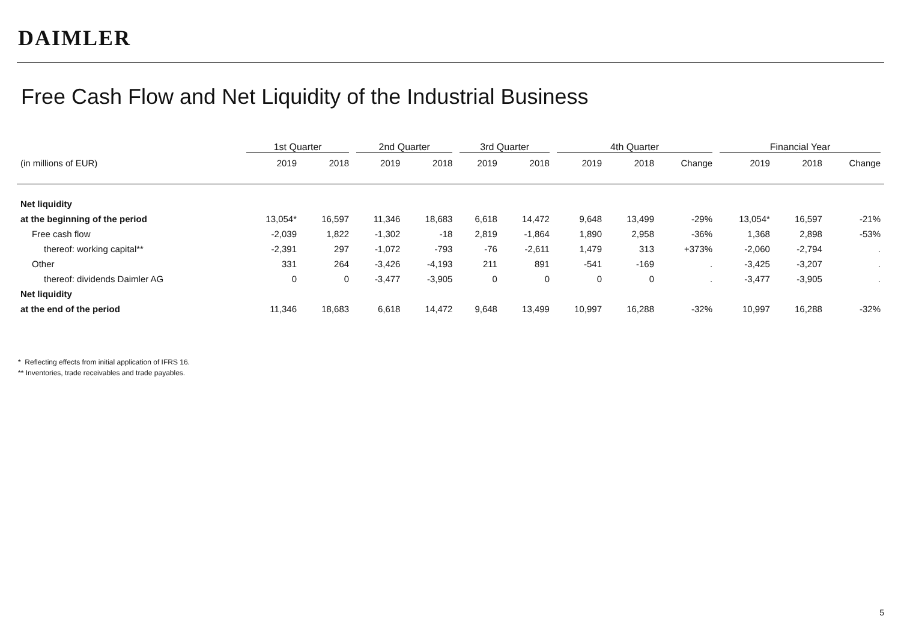DAIMLER
Free Cash Flow and Net Liquidity of the Industrial Business
| | 1st Quarter | | 2nd Quarter | | 3rd Quarter | | 4th Quarter | | | Financial Year | | |
| --- | --- | --- | --- | --- | --- | --- | --- | --- | --- | --- | --- | --- |
| (in millions of EUR) | 2019 | 2018 | 2019 | 2018 | 2019 | 2018 | 2019 | 2018 | Change | 2019 | 2018 | Change |
| Net liquidity | | | | | | | | | | | | |
| at the beginning of the period | 13,054* | 16,597 | 11,346 | 18,683 | 6,618 | 14,472 | 9,648 | 13,499 | -29% | 13,054* | 16,597 | -21% |
| Free cash flow | -2,039 | 1,822 | -1,302 | -18 | 2,819 | -1,864 | 1,890 | 2,958 | -36% | 1,368 | 2,898 | -53% |
| thereof: working capital** | -2,391 | 297 | -1,072 | -793 | -76 | -2,611 | 1,479 | 313 | +373% | -2,060 | -2,794 | . |
| Other | 331 | 264 | -3,426 | -4,193 | 211 | 891 | -541 | -169 | . | -3,425 | -3,207 | . |
| thereof: dividends Daimler AG | 0 | 0 | -3,477 | -3,905 | 0 | 0 | 0 | 0 | . | -3,477 | -3,905 | . |
| Net liquidity | | | | | | | | | | | | |
| at the end of the period | 11,346 | 18,683 | 6,618 | 14,472 | 9,648 | 13,499 | 10,997 | 16,288 | -32% | 10,997 | 16,288 | -32% |
* Reflecting effects from initial application of IFRS 16.
** Inventories, trade receivables and trade payables.
5